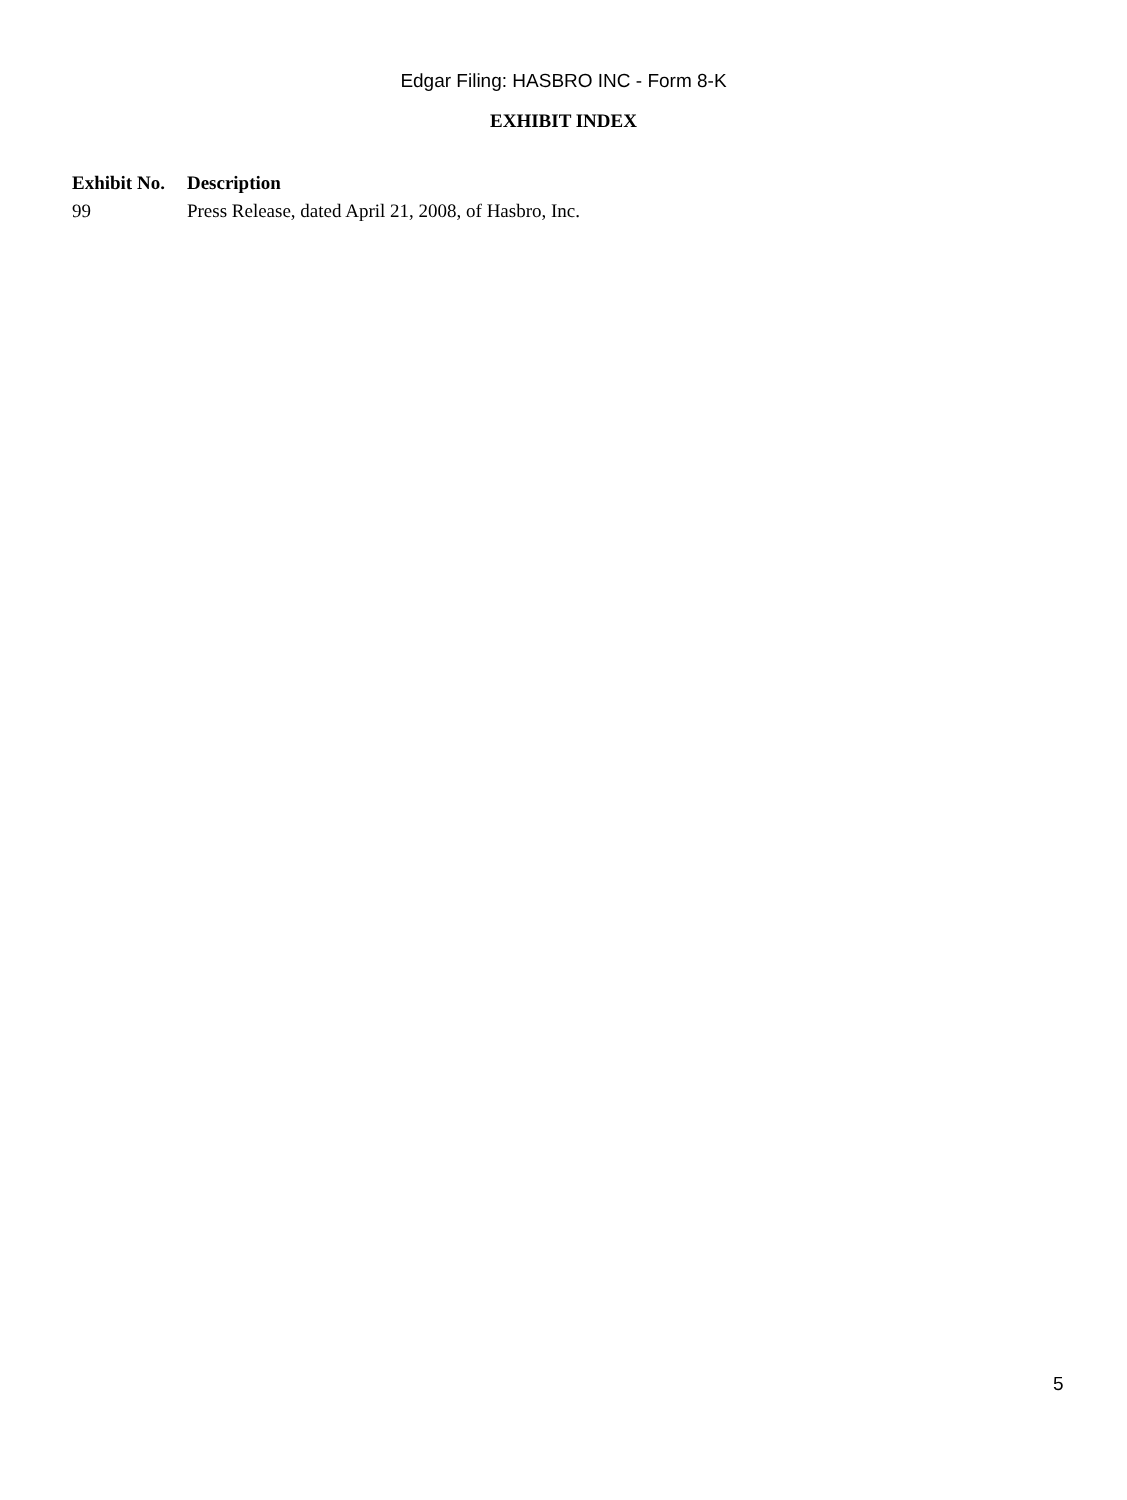Edgar Filing: HASBRO INC - Form 8-K
EXHIBIT INDEX
| Exhibit No. | Description |
| --- | --- |
| 99 | Press Release, dated April 21, 2008, of Hasbro, Inc. |
5